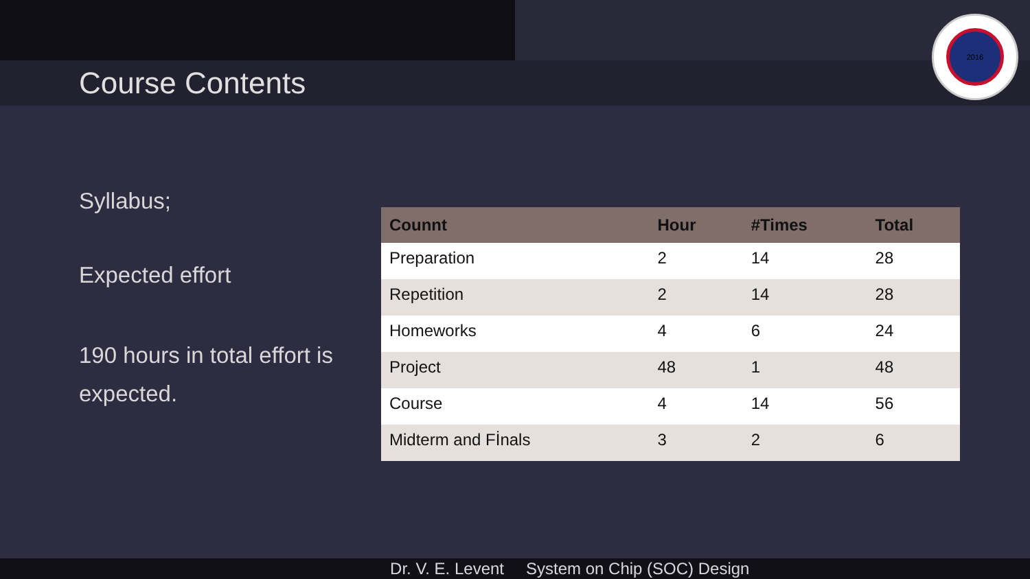Course Contents
2016
Syllabus;
Expected effort
190 hours in total effort is expected.
| Counnt | Hour | #Times | Total |
| --- | --- | --- | --- |
| Preparation | 2 | 14 | 28 |
| Repetition | 2 | 14 | 28 |
| Homeworks | 4 | 6 | 24 |
| Project | 48 | 1 | 48 |
| Course | 4 | 14 | 56 |
| Midterm and Fİnals | 3 | 2 | 6 |
Dr. V. E. Levent System on Chip (SOC) Design